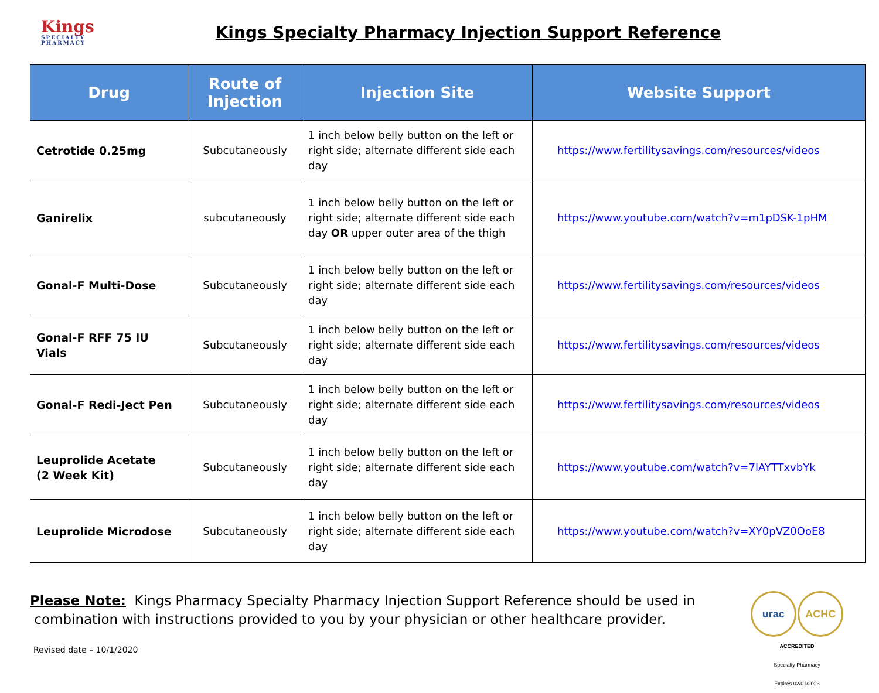Kings
SPECIALTY PHARMACY
Kings Specialty Pharmacy Injection Support Reference
| Drug | Route of Injection | Injection Site | Website Support |
| --- | --- | --- | --- |
| Cetrotide 0.25mg | Subcutaneously | 1 inch below belly button on the left or right side; alternate different side each day | https://www.fertilitysavings.com/resources/videos |
| Ganirelix | subcutaneously | 1 inch below belly button on the left or right side; alternate different side each day OR upper outer area of the thigh | https://www.youtube.com/watch?v=m1pDSK-1pHM |
| Gonal-F Multi-Dose | Subcutaneously | 1 inch below belly button on the left or right side; alternate different side each day | https://www.fertilitysavings.com/resources/videos |
| Gonal-F RFF 75 IU Vials | Subcutaneously | 1 inch below belly button on the left or right side; alternate different side each day | https://www.fertilitysavings.com/resources/videos |
| Gonal-F Redi-Ject Pen | Subcutaneously | 1 inch below belly button on the left or right side; alternate different side each day | https://www.fertilitysavings.com/resources/videos |
| Leuprolide Acetate (2 Week Kit) | Subcutaneously | 1 inch below belly button on the left or right side; alternate different side each day | https://www.youtube.com/watch?v=7lAYTTxvbYk |
| Leuprolide Microdose | Subcutaneously | 1 inch below belly button on the left or right side; alternate different side each day | https://www.youtube.com/watch?v=XY0pVZ0OoE8 |
Please Note: Kings Pharmacy Specialty Pharmacy Injection Support Reference should be used in
combination with instructions provided to you by your physician or other healthcare provider.
Revised date – 10/1/2020
urac ACHC
ACCREDITED
Specialty Pharmacy
Expires 02/01/2023